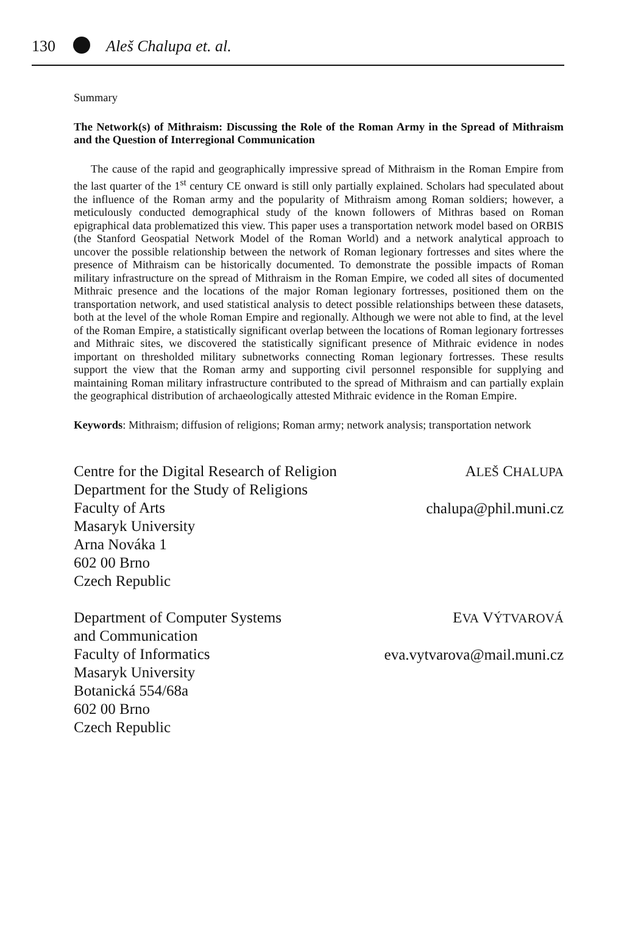130 Aleš Chalupa et. al.
Summary
The Network(s) of Mithraism: Discussing the Role of the Roman Army in the Spread of Mithraism and the Question of Interregional Communication
The cause of the rapid and geographically impressive spread of Mithraism in the Roman Empire from the last quarter of the 1<sup>st</sup> century CE onward is still only partially explained. Scholars had speculated about the influence of the Roman army and the popularity of Mithraism among Roman soldiers; however, a meticulously conducted demographical study of the known followers of Mithras based on Roman epigraphical data problematized this view. This paper uses a transportation network model based on ORBIS (the Stanford Geospatial Network Model of the Roman World) and a network analytical approach to uncover the possible relationship between the network of Roman legionary fortresses and sites where the presence of Mithraism can be historically documented. To demonstrate the possible impacts of Roman military infrastructure on the spread of Mithraism in the Roman Empire, we coded all sites of documented Mithraic presence and the locations of the major Roman legionary fortresses, positioned them on the transportation network, and used statistical analysis to detect possible relationships between these datasets, both at the level of the whole Roman Empire and regionally. Although we were not able to find, at the level of the Roman Empire, a statistically significant overlap between the locations of Roman legionary fortresses and Mithraic sites, we discovered the statistically significant presence of Mithraic evidence in nodes important on thresholded military subnetworks connecting Roman legionary fortresses. These results support the view that the Roman army and supporting civil personnel responsible for supplying and maintaining Roman military infrastructure contributed to the spread of Mithraism and can partially explain the geographical distribution of archaeologically attested Mithraic evidence in the Roman Empire.
Keywords: Mithraism; diffusion of religions; Roman army; network analysis; transportation network
Centre for the Digital Research of Religion
Department for the Study of Religions
Faculty of Arts
Masaryk University
Arna Nováka 1
602 00 Brno
Czech Republic
ALEŠ CHALUPA
chalupa@phil.muni.cz
Department of Computer Systems
and Communication
Faculty of Informatics
Masaryk University
Botanická 554/68a
602 00 Brno
Czech Republic
EVA VÝTVAROVÁ
eva.vytvarova@mail.muni.cz